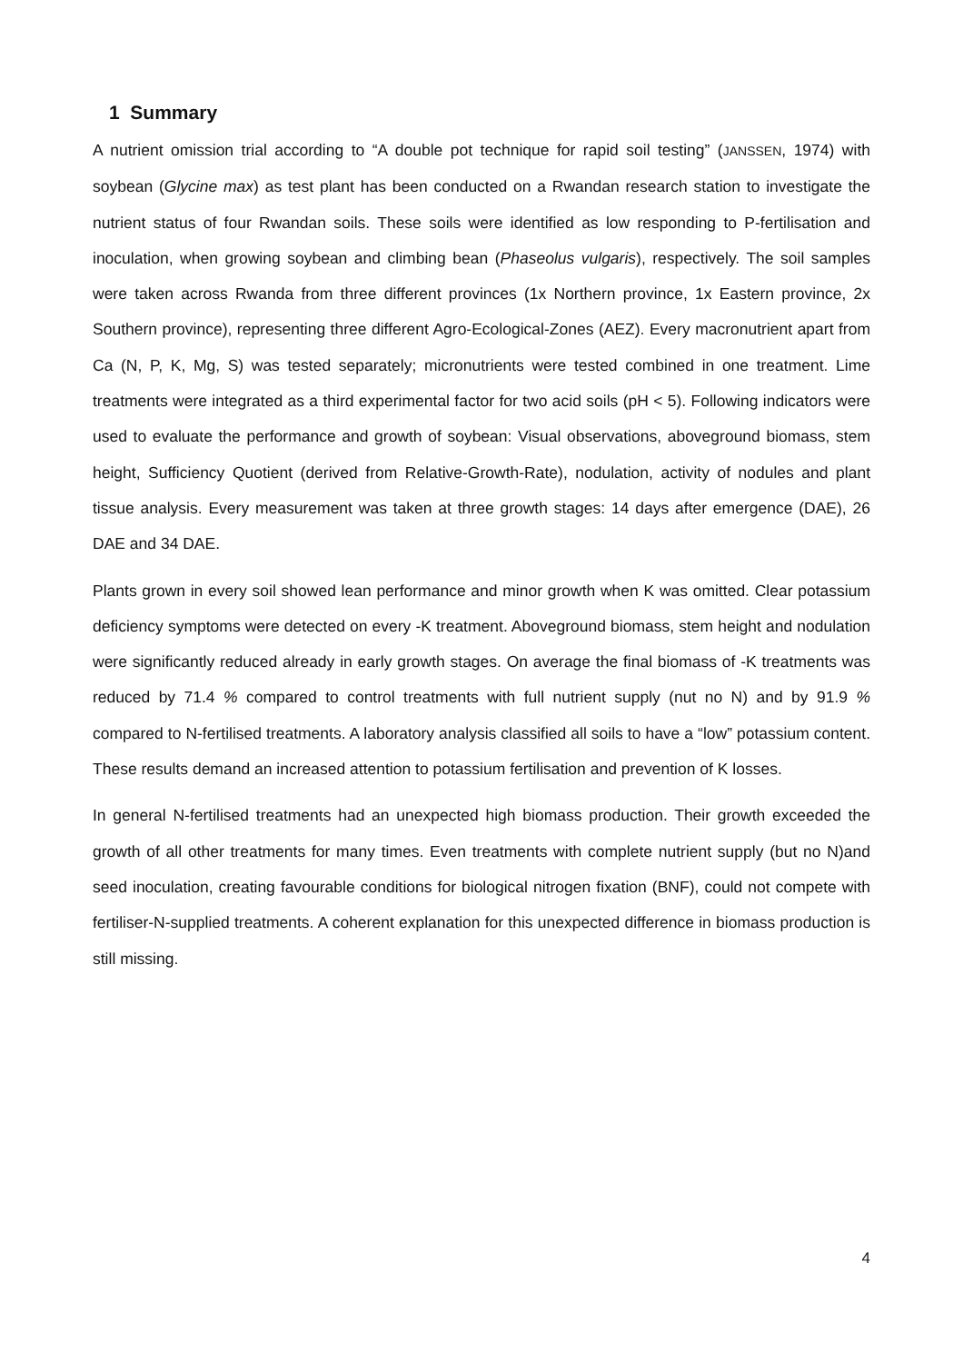1 Summary
A nutrient omission trial according to “A double pot technique for rapid soil testing” (JANSSEN, 1974) with soybean (Glycine max) as test plant has been conducted on a Rwandan research station to investigate the nutrient status of four Rwandan soils. These soils were identified as low responding to P-fertilisation and inoculation, when growing soybean and climbing bean (Phaseolus vulgaris), respectively. The soil samples were taken across Rwanda from three different provinces (1x Northern province, 1x Eastern province, 2x Southern province), representing three different Agro-Ecological-Zones (AEZ). Every macronutrient apart from Ca (N, P, K, Mg, S) was tested separately; micronutrients were tested combined in one treatment. Lime treatments were integrated as a third experimental factor for two acid soils (pH < 5). Following indicators were used to evaluate the performance and growth of soybean: Visual observations, aboveground biomass, stem height, Sufficiency Quotient (derived from Relative-Growth-Rate), nodulation, activity of nodules and plant tissue analysis. Every measurement was taken at three growth stages: 14 days after emergence (DAE), 26 DAE and 34 DAE.
Plants grown in every soil showed lean performance and minor growth when K was omitted. Clear potassium deficiency symptoms were detected on every -K treatment. Aboveground biomass, stem height and nodulation were significantly reduced already in early growth stages. On average the final biomass of -K treatments was reduced by 71.4 % compared to control treatments with full nutrient supply (nut no N) and by 91.9 % compared to N-fertilised treatments. A laboratory analysis classified all soils to have a “low” potassium content. These results demand an increased attention to potassium fertilisation and prevention of K losses.
In general N-fertilised treatments had an unexpected high biomass production. Their growth exceeded the growth of all other treatments for many times. Even treatments with complete nutrient supply (but no N)and seed inoculation, creating favourable conditions for biological nitrogen fixation (BNF), could not compete with fertiliser-N-supplied treatments. A coherent explanation for this unexpected difference in biomass production is still missing.
4